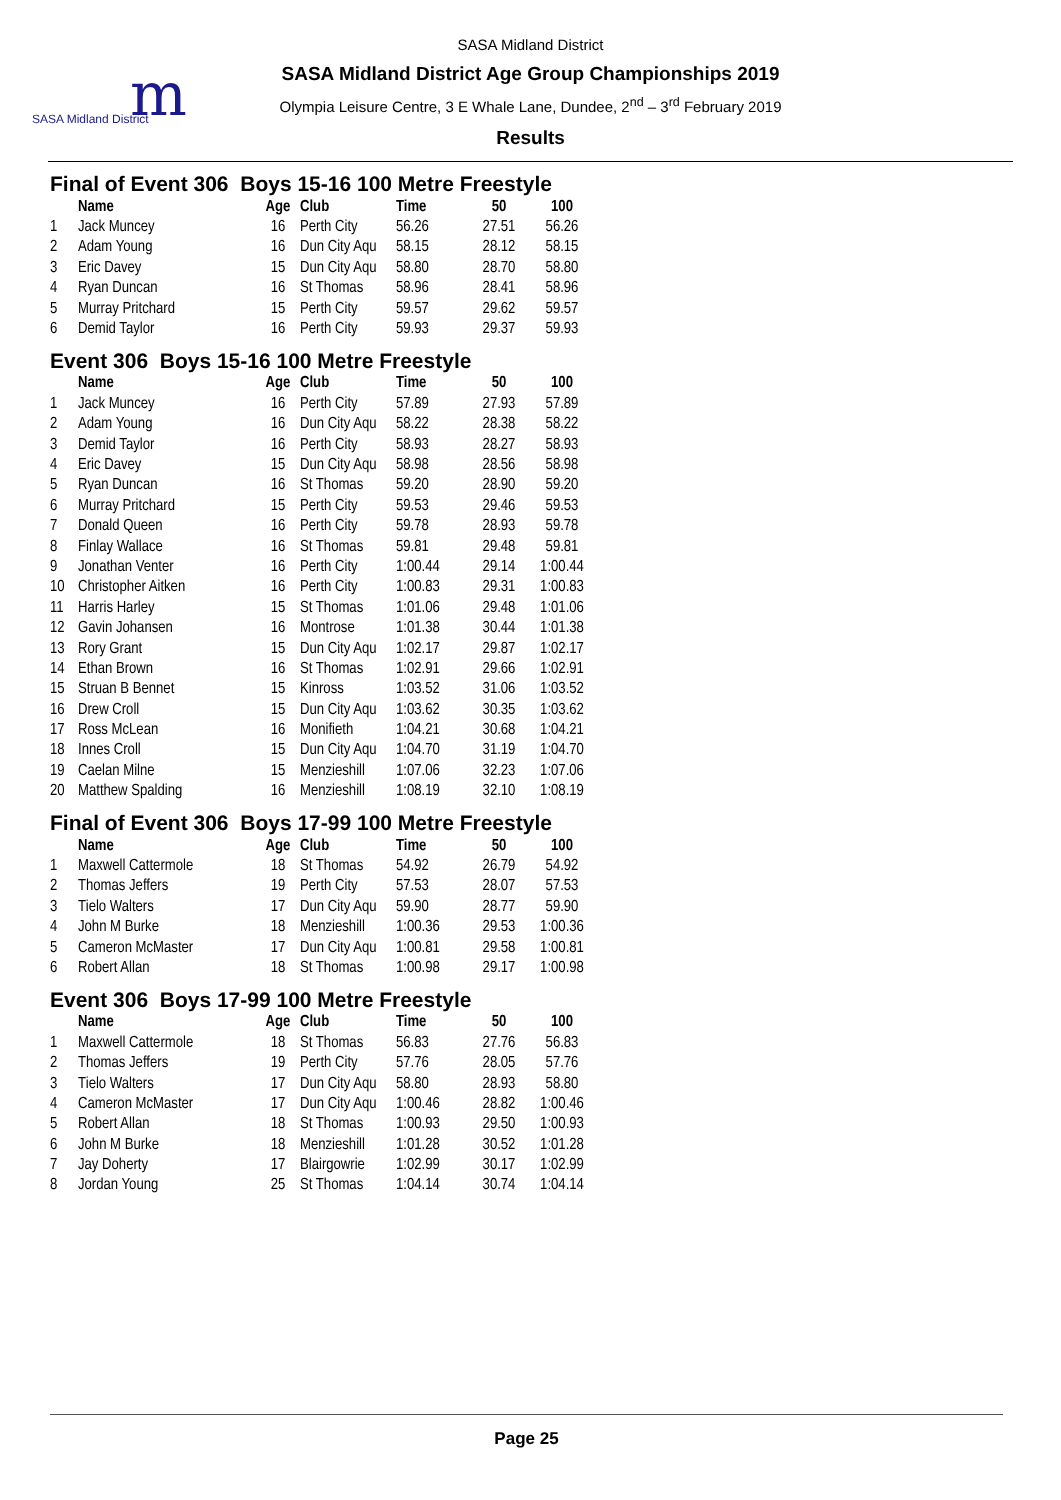m
SASA Midland District
SASA Midland District
SASA Midland District Age Group Championships 2019
Olympia Leisure Centre, 3 E Whale Lane, Dundee, 2<sup>nd</sup> – 3<sup>rd</sup> February 2019
Results
Final of Event 306 Boys 15-16 100 Metre Freestyle
| | Name | Age | Club | Time | 50 | 100 |
| --- | --- | --- | --- | --- | --- | --- |
| 1 | Jack Muncey | 16 | Perth City | 56.26 | 27.51 | 56.26 |
| 2 | Adam Young | 16 | Dun City Aqu | 58.15 | 28.12 | 58.15 |
| 3 | Eric Davey | 15 | Dun City Aqu | 58.80 | 28.70 | 58.80 |
| 4 | Ryan Duncan | 16 | St Thomas | 58.96 | 28.41 | 58.96 |
| 5 | Murray Pritchard | 15 | Perth City | 59.57 | 29.62 | 59.57 |
| 6 | Demid Taylor | 16 | Perth City | 59.93 | 29.37 | 59.93 |
Event 306 Boys 15-16 100 Metre Freestyle
| | Name | Age | Club | Time | 50 | 100 |
| --- | --- | --- | --- | --- | --- | --- |
| 1 | Jack Muncey | 16 | Perth City | 57.89 | 27.93 | 57.89 |
| 2 | Adam Young | 16 | Dun City Aqu | 58.22 | 28.38 | 58.22 |
| 3 | Demid Taylor | 16 | Perth City | 58.93 | 28.27 | 58.93 |
| 4 | Eric Davey | 15 | Dun City Aqu | 58.98 | 28.56 | 58.98 |
| 5 | Ryan Duncan | 16 | St Thomas | 59.20 | 28.90 | 59.20 |
| 6 | Murray Pritchard | 15 | Perth City | 59.53 | 29.46 | 59.53 |
| 7 | Donald Queen | 16 | Perth City | 59.78 | 28.93 | 59.78 |
| 8 | Finlay Wallace | 16 | St Thomas | 59.81 | 29.48 | 59.81 |
| 9 | Jonathan Venter | 16 | Perth City | 1:00.44 | 29.14 | 1:00.44 |
| 10 | Christopher Aitken | 16 | Perth City | 1:00.83 | 29.31 | 1:00.83 |
| 11 | Harris Harley | 15 | St Thomas | 1:01.06 | 29.48 | 1:01.06 |
| 12 | Gavin Johansen | 16 | Montrose | 1:01.38 | 30.44 | 1:01.38 |
| 13 | Rory Grant | 15 | Dun City Aqu | 1:02.17 | 29.87 | 1:02.17 |
| 14 | Ethan Brown | 16 | St Thomas | 1:02.91 | 29.66 | 1:02.91 |
| 15 | Struan B Bennet | 15 | Kinross | 1:03.52 | 31.06 | 1:03.52 |
| 16 | Drew Croll | 15 | Dun City Aqu | 1:03.62 | 30.35 | 1:03.62 |
| 17 | Ross McLean | 16 | Monifieth | 1:04.21 | 30.68 | 1:04.21 |
| 18 | Innes Croll | 15 | Dun City Aqu | 1:04.70 | 31.19 | 1:04.70 |
| 19 | Caelan Milne | 15 | Menzieshill | 1:07.06 | 32.23 | 1:07.06 |
| 20 | Matthew Spalding | 16 | Menzieshill | 1:08.19 | 32.10 | 1:08.19 |
Final of Event 306 Boys 17-99 100 Metre Freestyle
| | Name | Age | Club | Time | 50 | 100 |
| --- | --- | --- | --- | --- | --- | --- |
| 1 | Maxwell Cattermole | 18 | St Thomas | 54.92 | 26.79 | 54.92 |
| 2 | Thomas Jeffers | 19 | Perth City | 57.53 | 28.07 | 57.53 |
| 3 | Tielo Walters | 17 | Dun City Aqu | 59.90 | 28.77 | 59.90 |
| 4 | John M Burke | 18 | Menzieshill | 1:00.36 | 29.53 | 1:00.36 |
| 5 | Cameron McMaster | 17 | Dun City Aqu | 1:00.81 | 29.58 | 1:00.81 |
| 6 | Robert Allan | 18 | St Thomas | 1:00.98 | 29.17 | 1:00.98 |
Event 306 Boys 17-99 100 Metre Freestyle
| | Name | Age | Club | Time | 50 | 100 |
| --- | --- | --- | --- | --- | --- | --- |
| 1 | Maxwell Cattermole | 18 | St Thomas | 56.83 | 27.76 | 56.83 |
| 2 | Thomas Jeffers | 19 | Perth City | 57.76 | 28.05 | 57.76 |
| 3 | Tielo Walters | 17 | Dun City Aqu | 58.80 | 28.93 | 58.80 |
| 4 | Cameron McMaster | 17 | Dun City Aqu | 1:00.46 | 28.82 | 1:00.46 |
| 5 | Robert Allan | 18 | St Thomas | 1:00.93 | 29.50 | 1:00.93 |
| 6 | John M Burke | 18 | Menzieshill | 1:01.28 | 30.52 | 1:01.28 |
| 7 | Jay Doherty | 17 | Blairgowrie | 1:02.99 | 30.17 | 1:02.99 |
| 8 | Jordan Young | 25 | St Thomas | 1:04.14 | 30.74 | 1:04.14 |
Page 25